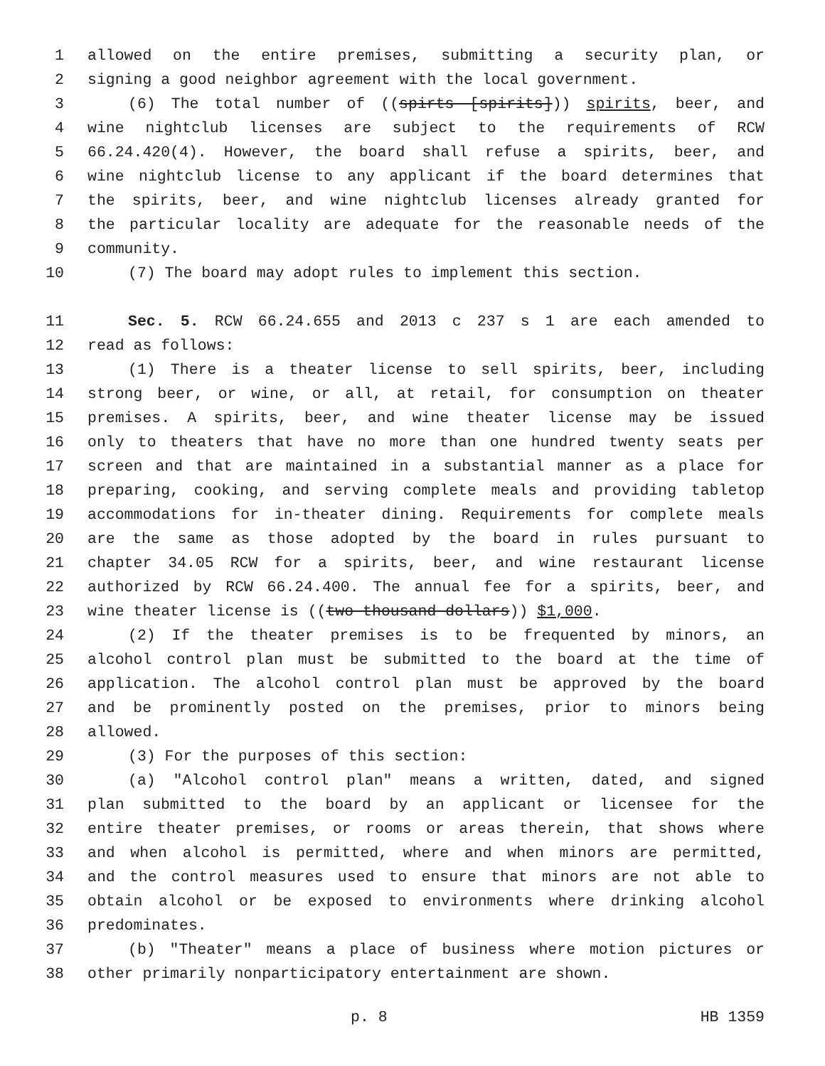1 allowed on the entire premises, submitting a security plan, or
2 signing a good neighbor agreement with the local government.
3 (6) The total number of ((spirts [spirits])) spirits, beer, and
4 wine nightclub licenses are subject to the requirements of RCW
5 66.24.420(4). However, the board shall refuse a spirits, beer, and
6 wine nightclub license to any applicant if the board determines that
7 the spirits, beer, and wine nightclub licenses already granted for
8 the particular locality are adequate for the reasonable needs of the
9 community.
10 (7) The board may adopt rules to implement this section.
11 Sec. 5. RCW 66.24.655 and 2013 c 237 s 1 are each amended to
12 read as follows:
13 (1) There is a theater license to sell spirits, beer, including
14 strong beer, or wine, or all, at retail, for consumption on theater
15 premises. A spirits, beer, and wine theater license may be issued
16 only to theaters that have no more than one hundred twenty seats per
17 screen and that are maintained in a substantial manner as a place for
18 preparing, cooking, and serving complete meals and providing tabletop
19 accommodations for in-theater dining. Requirements for complete meals
20 are the same as those adopted by the board in rules pursuant to
21 chapter 34.05 RCW for a spirits, beer, and wine restaurant license
22 authorized by RCW 66.24.400. The annual fee for a spirits, beer, and
23 wine theater license is ((two thousand dollars)) $1,000.
24 (2) If the theater premises is to be frequented by minors, an
25 alcohol control plan must be submitted to the board at the time of
26 application. The alcohol control plan must be approved by the board
27 and be prominently posted on the premises, prior to minors being
28 allowed.
29 (3) For the purposes of this section:
30 (a) "Alcohol control plan" means a written, dated, and signed
31 plan submitted to the board by an applicant or licensee for the
32 entire theater premises, or rooms or areas therein, that shows where
33 and when alcohol is permitted, where and when minors are permitted,
34 and the control measures used to ensure that minors are not able to
35 obtain alcohol or be exposed to environments where drinking alcohol
36 predominates.
37 (b) "Theater" means a place of business where motion pictures or
38 other primarily nonparticipatory entertainment are shown.
p. 8 HB 1359